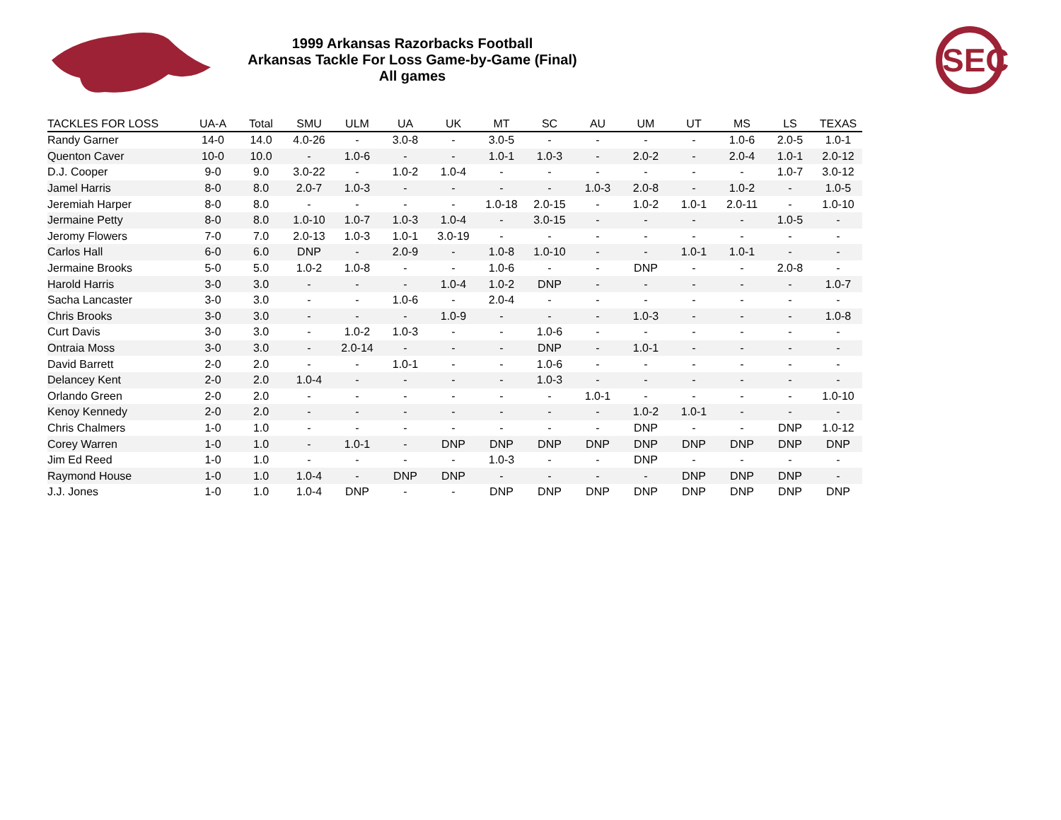1999 Arkansas Razorbacks Football
Arkansas Tackle For Loss Game-by-Game (Final)
All games
SEC
| TACKLES FOR LOSS | UA-A | Total | SMU | ULM | UA | UK | MT | SC | AU | UM | UT | MS | LS | TEXAS |
| --- | --- | --- | --- | --- | --- | --- | --- | --- | --- | --- | --- | --- | --- | --- |
| Randy Garner | 14-0 | 14.0 | 4.0-26 | - | 3.0-8 | - | 3.0-5 | - | - | - | - | 1.0-6 | 2.0-5 | 1.0-1 |
| Quenton Caver | 10-0 | 10.0 | - | 1.0-6 | - | - | 1.0-1 | 1.0-3 | - | 2.0-2 | - | 2.0-4 | 1.0-1 | 2.0-12 |
| D.J. Cooper | 9-0 | 9.0 | 3.0-22 | - | 1.0-2 | 1.0-4 | - | - | - | - | - | - | 1.0-7 | 3.0-12 |
| Jamel Harris | 8-0 | 8.0 | 2.0-7 | 1.0-3 | - | - | - | - | 1.0-3 | 2.0-8 | - | 1.0-2 | - | 1.0-5 |
| Jeremiah Harper | 8-0 | 8.0 | - | - | - | - | 1.0-18 | 2.0-15 | - | 1.0-2 | 1.0-1 | 2.0-11 | - | 1.0-10 |
| Jermaine Petty | 8-0 | 8.0 | 1.0-10 | 1.0-7 | 1.0-3 | 1.0-4 | - | 3.0-15 | - | - | - | - | 1.0-5 | - |
| Jeromy Flowers | 7-0 | 7.0 | 2.0-13 | 1.0-3 | 1.0-1 | 3.0-19 | - | - | - | - | - | - | - | - |
| Carlos Hall | 6-0 | 6.0 | DNP | - | 2.0-9 | - | 1.0-8 | 1.0-10 | - | - | 1.0-1 | 1.0-1 | - | - |
| Jermaine Brooks | 5-0 | 5.0 | 1.0-2 | 1.0-8 | - | - | 1.0-6 | - | - | DNP | - | - | 2.0-8 | - |
| Harold Harris | 3-0 | 3.0 | - | - | - | 1.0-4 | 1.0-2 | DNP | - | - | - | - | - | 1.0-7 |
| Sacha Lancaster | 3-0 | 3.0 | - | - | 1.0-6 | - | 2.0-4 | - | - | - | - | - | - | - |
| Chris Brooks | 3-0 | 3.0 | - | - | - | 1.0-9 | - | - | - | 1.0-3 | - | - | - | 1.0-8 |
| Curt Davis | 3-0 | 3.0 | - | 1.0-2 | 1.0-3 | - | - | 1.0-6 | - | - | - | - | - | - |
| Ontraia Moss | 3-0 | 3.0 | - | 2.0-14 | - | - | - | DNP | - | 1.0-1 | - | - | - | - |
| David Barrett | 2-0 | 2.0 | - | - | 1.0-1 | - | - | 1.0-6 | - | - | - | - | - | - |
| Delancey Kent | 2-0 | 2.0 | 1.0-4 | - | - | - | - | 1.0-3 | - | - | - | - | - | - |
| Orlando Green | 2-0 | 2.0 | - | - | - | - | - | - | 1.0-1 | - | - | - | - | 1.0-10 |
| Kenoy Kennedy | 2-0 | 2.0 | - | - | - | - | - | - | - | 1.0-2 | 1.0-1 | - | - | - |
| Chris Chalmers | 1-0 | 1.0 | - | - | - | - | - | - | - | DNP | - | - | DNP | 1.0-12 |
| Corey Warren | 1-0 | 1.0 | - | 1.0-1 | - | DNP | DNP | DNP | DNP | DNP | DNP | DNP | DNP | DNP |
| Jim Ed Reed | 1-0 | 1.0 | - | - | - | - | 1.0-3 | - | - | DNP | - | - | - | - |
| Raymond House | 1-0 | 1.0 | 1.0-4 | - | DNP | DNP | - | - | - | - | DNP | DNP | DNP | - |
| J.J. Jones | 1-0 | 1.0 | 1.0-4 | DNP | - | - | DNP | DNP | DNP | DNP | DNP | DNP | DNP | DNP |